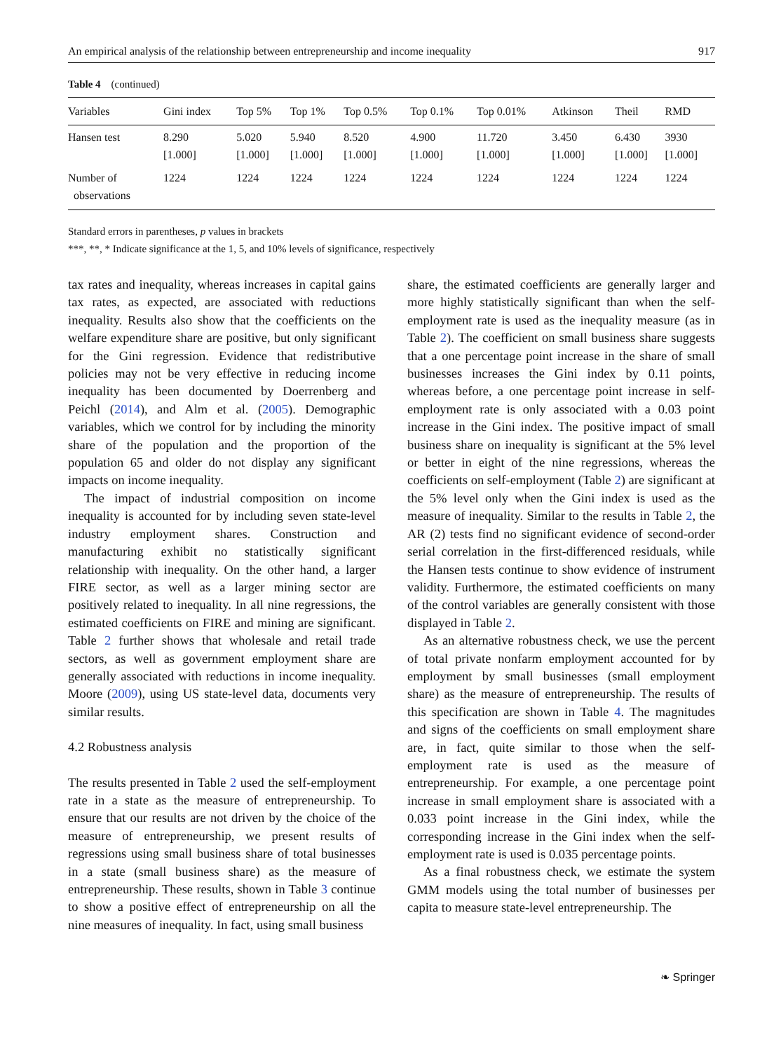An empirical analysis of the relationship between entrepreneurship and income inequality 917
Table 4 (continued)
| Variables | Gini index | Top 5% | Top 1% | Top 0.5% | Top 0.1% | Top 0.01% | Atkinson | Theil | RMD |
| --- | --- | --- | --- | --- | --- | --- | --- | --- | --- |
| Hansen test | 8.290 [1.000] | 5.020 [1.000] | 5.940 [1.000] | 8.520 [1.000] | 4.900 [1.000] | 11.720 [1.000] | 3.450 [1.000] | 6.430 [1.000] | 3930 [1.000] |
| Number of observations | 1224 | 1224 | 1224 | 1224 | 1224 | 1224 | 1224 | 1224 | 1224 |
Standard errors in parentheses, p values in brackets
***, **, * Indicate significance at the 1, 5, and 10% levels of significance, respectively
tax rates and inequality, whereas increases in capital gains tax rates, as expected, are associated with reductions inequality. Results also show that the coefficients on the welfare expenditure share are positive, but only significant for the Gini regression. Evidence that redistributive policies may not be very effective in reducing income inequality has been documented by Doerrenberg and Peichl (2014), and Alm et al. (2005). Demographic variables, which we control for by including the minority share of the population and the proportion of the population 65 and older do not display any significant impacts on income inequality.
The impact of industrial composition on income inequality is accounted for by including seven state-level industry employment shares. Construction and manufacturing exhibit no statistically significant relationship with inequality. On the other hand, a larger FIRE sector, as well as a larger mining sector are positively related to inequality. In all nine regressions, the estimated coefficients on FIRE and mining are significant. Table 2 further shows that wholesale and retail trade sectors, as well as government employment share are generally associated with reductions in income inequality. Moore (2009), using US state-level data, documents very similar results.
4.2 Robustness analysis
The results presented in Table 2 used the self-employment rate in a state as the measure of entrepreneurship. To ensure that our results are not driven by the choice of the measure of entrepreneurship, we present results of regressions using small business share of total businesses in a state (small business share) as the measure of entrepreneurship. These results, shown in Table 3 continue to show a positive effect of entrepreneurship on all the nine measures of inequality. In fact, using small business
share, the estimated coefficients are generally larger and more highly statistically significant than when the self-employment rate is used as the inequality measure (as in Table 2). The coefficient on small business share suggests that a one percentage point increase in the share of small businesses increases the Gini index by 0.11 points, whereas before, a one percentage point increase in self-employment rate is only associated with a 0.03 point increase in the Gini index. The positive impact of small business share on inequality is significant at the 5% level or better in eight of the nine regressions, whereas the coefficients on self-employment (Table 2) are significant at the 5% level only when the Gini index is used as the measure of inequality. Similar to the results in Table 2, the AR (2) tests find no significant evidence of second-order serial correlation in the first-differenced residuals, while the Hansen tests continue to show evidence of instrument validity. Furthermore, the estimated coefficients on many of the control variables are generally consistent with those displayed in Table 2.
As an alternative robustness check, we use the percent of total private nonfarm employment accounted for by employment by small businesses (small employment share) as the measure of entrepreneurship. The results of this specification are shown in Table 4. The magnitudes and signs of the coefficients on small employment share are, in fact, quite similar to those when the self-employment rate is used as the measure of entrepreneurship. For example, a one percentage point increase in small employment share is associated with a 0.033 point increase in the Gini index, while the corresponding increase in the Gini index when the self-employment rate is used is 0.035 percentage points.
As a final robustness check, we estimate the system GMM models using the total number of businesses per capita to measure state-level entrepreneurship. The
❧ Springer